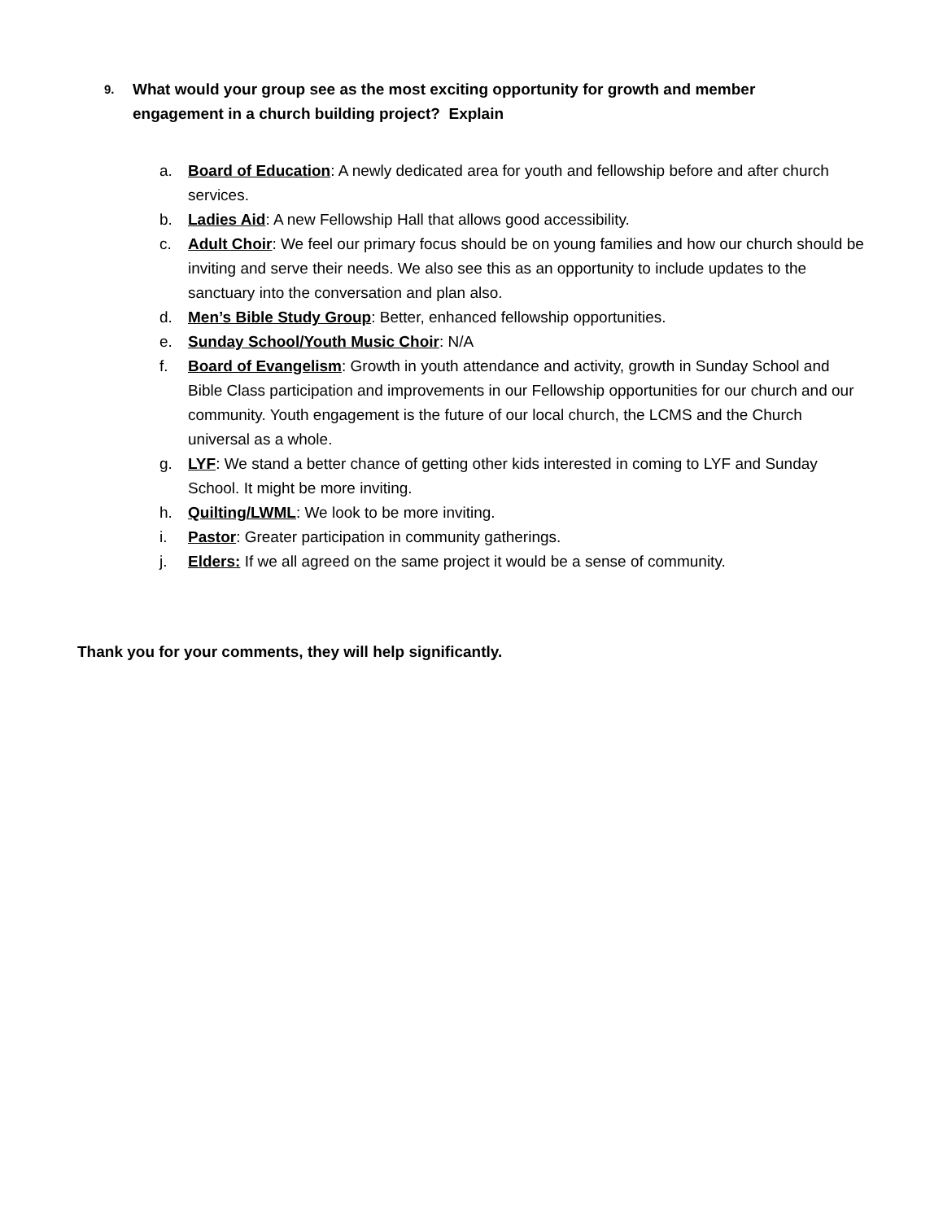9. What would your group see as the most exciting opportunity for growth and member engagement in a church building project? Explain
a. Board of Education: A newly dedicated area for youth and fellowship before and after church services.
b. Ladies Aid: A new Fellowship Hall that allows good accessibility.
c. Adult Choir: We feel our primary focus should be on young families and how our church should be inviting and serve their needs. We also see this as an opportunity to include updates to the sanctuary into the conversation and plan also.
d. Men’s Bible Study Group: Better, enhanced fellowship opportunities.
e. Sunday School/Youth Music Choir: N/A
f. Board of Evangelism: Growth in youth attendance and activity, growth in Sunday School and Bible Class participation and improvements in our Fellowship opportunities for our church and our community. Youth engagement is the future of our local church, the LCMS and the Church universal as a whole.
g. LYF: We stand a better chance of getting other kids interested in coming to LYF and Sunday School. It might be more inviting.
h. Quilting/LWML: We look to be more inviting.
i. Pastor: Greater participation in community gatherings.
j. Elders: If we all agreed on the same project it would be a sense of community.
Thank you for your comments, they will help significantly.